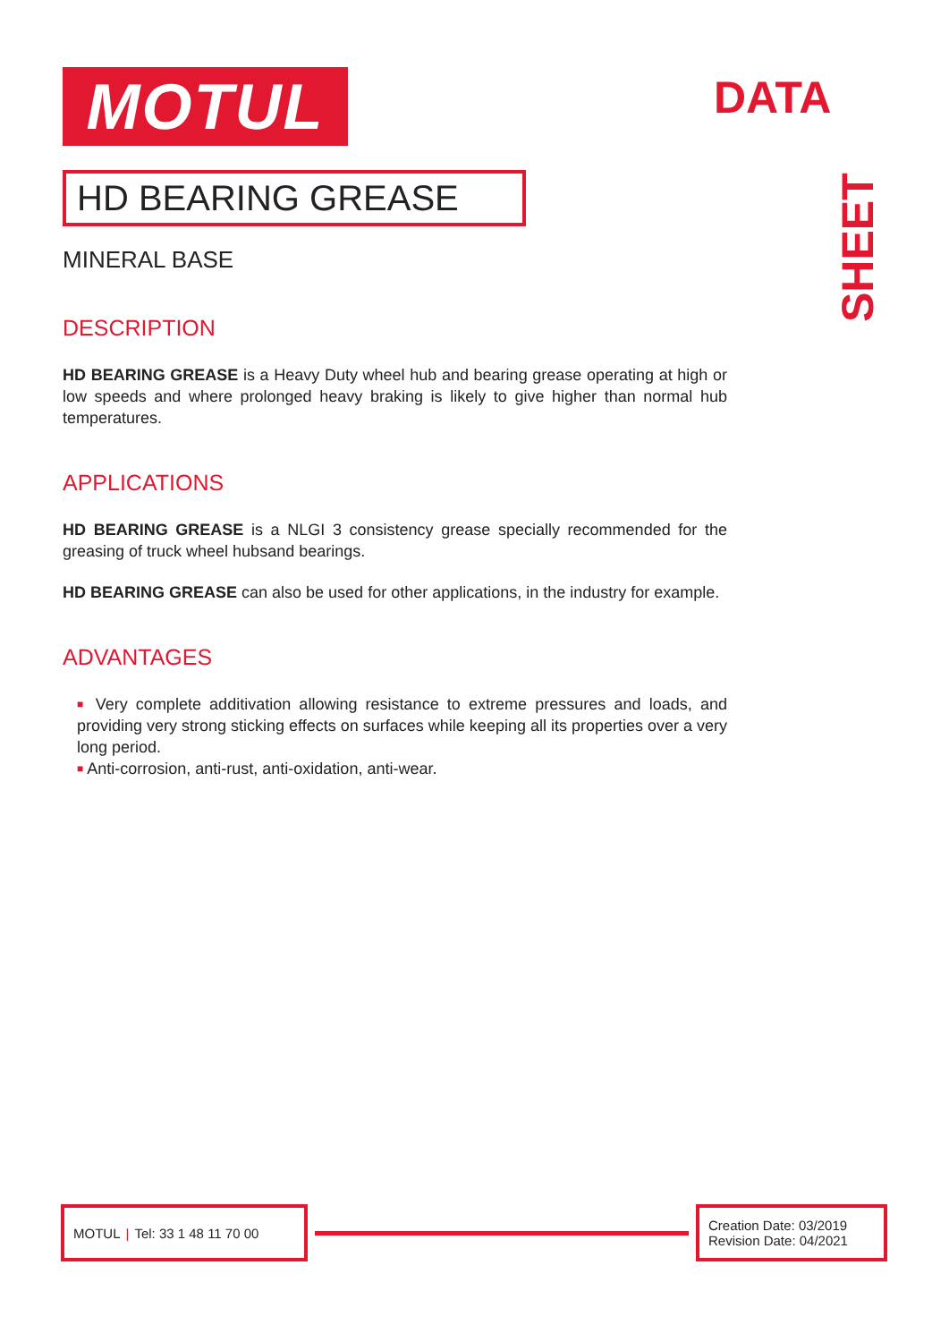DATA
SHEET
MOTUL
HD BEARING GREASE
MINERAL BASE
DESCRIPTION
HD BEARING GREASE is a Heavy Duty wheel hub and bearing grease operating at high or low speeds and where prolonged heavy braking is likely to give higher than normal hub temperatures.
APPLICATIONS
HD BEARING GREASE is a NLGI 3 consistency grease specially recommended for the greasing of truck wheel hubsand bearings.
HD BEARING GREASE can also be used for other applications, in the industry for example.
ADVANTAGES
■ Very complete additivation allowing resistance to extreme pressures and loads, and providing very strong sticking effects on surfaces while keeping all its properties over a very long period.
■ Anti-corrosion, anti-rust, anti-oxidation, anti-wear.
MOTUL | Tel: 33 1 48 11 70 00
Creation Date: 03/2019
Revision Date: 04/2021